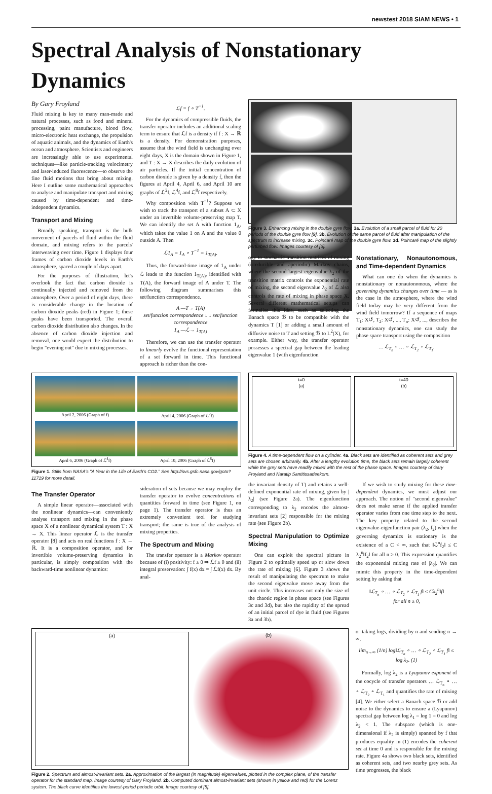newstest 2018 SIAM NEWS • 1
Spectral Analysis of Nonstationary Dynamics
By Gary Froyland
Fluid mixing is key to many man-made and natural processes, such as food and mineral processing, paint manufacture, blood flow, micro-electronic heat exchange, the propulsion of aquatic animals, and the dynamics of Earth's ocean and atmosphere. Scientists and engineers are increasingly able to use experimental techniques—like particle-tracking velocimetry and laser-induced fluorescence—to observe the fine fluid motions that bring about mixing. Here I outline some mathematical approaches to analyse and manipulate transport and mixing caused by time-dependent and time-independent dynamics.
Transport and Mixing
Broadly speaking, transport is the bulk movement of parcels of fluid within the fluid domain, and mixing refers to the parcels' interweaving over time. Figure 1 displays four frames of carbon dioxide levels in Earth's atmosphere, spaced a couple of days apart.
For the purposes of illustration, let's overlook the fact that carbon dioxide is continually injected and removed from the atmosphere. Over a period of eight days, there is considerable change in the location of carbon dioxide peaks (red) in Figure 1; these peaks have been transported. The overall carbon dioxide distribution also changes. In the absence of carbon dioxide injection and removal, one would expect the distribution to begin "evening out" due to mixing processes.
ℒf = f ∘ T<sup>−1</sup>.
For the dynamics of compressible fluids, the transfer operator includes an additional scaling term to ensure that ℒf is a density if f : X → ℝ is a density. For demonstration purposes, assume that the wind field is unchanging over eight days, X is the domain shown in Figure 1, and T : X → X describes the daily evolution of air particles. If the initial concentration of carbon dioxide is given by a density f, then the figures at April 4, April 6, and April 10 are graphs of ℒ<sup>2</sup>f, ℒ<sup>4</sup>f, and ℒ<sup>8</sup>f respectively.
Why composition with T<sup>−1</sup>? Suppose we wish to track the transport of a subset A ⊂ X under an invertible volume-preserving map T. We can identify the set A with function 1<sub>A</sub>, which takes the value 1 on A and the value 0 outside A. Then
ℒ1<sub>A</sub> = 1<sub>A</sub> ∘ T<sup>−1</sup> = 1<sub>T(A)</sub>.
Thus, the forward-time image of 1<sub>A</sub> under ℒ leads to the function 1<sub>T(A)</sub>, identified with T(A), the forward image of A under T. The following diagram summarises this set/function correspondence.
A —T→ T(A)
set/function correspondence ↓ ↓ set/function correspondence
1<sub>A</sub> —ℒ→ 1<sub>T(A)</sub>
Therefore, we can use the transfer operator to linearly evolve the functional representation of a set forward in time. This functional approach is richer than the con-
Figure 3. Enhancing mixing in the double gyre flow. 3a. Evolution of a small parcel of fluid for 20 periods of the double gyre flow [9]. 3b. Evolution of the same parcel of fluid after manipulation of the spectrum to increase mixing. 3c. Poincaré map of the double gyre flow. 3d. Poincaré map of the slightly perturbed flow. Images courtesy of [6].
ogy to stochastic transition matrices of mixing (irreducible and aperiodic) Markov chains, where the second-largest eigenvalue λ<sub>2</sub> of the transition matrix controls the exponential rate of mixing, the second eigenvalue λ<sub>2</sub> of ℒ also controls the rate of mixing in phase space X. Several different mathematical setups can formalise this idea, such as selecting the Banach space ℬ to be compatible with the dynamics T [1] or adding a small amount of diffusive noise to T and setting ℬ to L<sup>2</sup>(X), for example. Either way, the transfer operator possesses a spectral gap between the leading eigenvalue 1 (with eigenfunction
Nonstationary, Nonautonomous, and Time-dependent Dynamics
What can one do when the dynamics is nonstationary or nonautonomous, where the governing dynamics changes over time — as is the case in the atmosphere, where the wind field today may be very different from the wind field tomorrow? If a sequence of maps T<sub>1</sub>: X↺, T<sub>2</sub>: X↺, ..., T<sub>n</sub>: X↺, ..., describes the nonstationary dynamics, one can study the phase space transport using the composition
… ℒ<sub>T<sub>n</sub></sub> ∘ … ∘ ℒ<sub>T<sub>2</sub></sub> ∘ ℒ<sub>T<sub>1</sub></sub>.
April 2, 2006 (Graph of f)
April 4, 2006 (Graph of ℒ<sup>2</sup>f)
April 6, 2006 (Graph of ℒ<sup>4</sup>f)
April 10, 2006 (Graph of ℒ<sup>8</sup>f)
Figure 1. Stills from NASA's "A Year in the Life of Earth's CO2." See http://svs.gsfc.nasa.gov/goto?11719 for more detail.
The Transfer Operator
A simple linear operator—associated with the nonlinear dynamics—can conveniently analyse transport and mixing in the phase space X of a nonlinear dynamical system T : X → X. This linear operator ℒ is the transfer operator [8] and acts on real functions f : X → ℝ. It is a composition operator, and for invertible volume-preserving dynamics in particular, is simply composition with the backward-time nonlinear dynamics:
sideration of sets because we may employ the transfer operator to evolve concentrations of quantities forward in time (see Figure 1, on page 1). The transfer operator is thus an extremely convenient tool for studying transport; the same is true of the analysis of mixing properties.
The Spectrum and Mixing
The transfer operator is a Markov operator because of (i) positivity: f ≥ 0 ⇒ ℒf ≥ 0 and (ii) integral preservation: ∫ f(x) dx = ∫ ℒf(x) dx. By anal-
t=0
(a)
t=40
(b)
Figure 4. A time-dependent flow on a cylinder. 4a. Black sets are identified as coherent sets and grey sets are chosen arbitrarily. 4b. After a lengthy evolution time, the black sets remain largely coherent while the grey sets have readily mixed with the rest of the phase space. Images courtesy of Gary Froyland and Naratip Santitissadeekorn.
the invariant density of T) and retains a well-defined exponential rate of mixing, given by |λ<sub>2</sub>| (see Figure 2a). The eigenfunction corresponding to λ<sub>2</sub> encodes the almost-invariant sets [2] responsible for the mixing rate (see Figure 2b).
Spectral Manipulation to Optimize Mixing
One can exploit the spectral picture in Figure 2 to optimally speed up or slow down the rate of mixing [6]. Figure 3 shows the result of manipulating the spectrum to make the second eigenvalue move away from the unit circle. This increases not only the size of the chaotic region in phase space (see Figures 3c and 3d), but also the rapidity of the spread of an initial parcel of dye in fluid (see Figures 3a and 3b).
If we wish to study mixing for these time-dependent dynamics, we must adjust our approach. The notion of "second eigenvalue" does not make sense if the applied transfer operator varies from one time step to the next. The key property related to the second eigenvalue-eigenfunction pair (λ<sub>2</sub>, f<sub>2</sub>) when the governing dynamics is stationary is the existence of a C < ∞, such that ‖ℒ<sup>n</sup>f<sub>2</sub>‖ ≤ C λ<sub>2</sub><sup>n</sup>‖f<sub>2</sub>‖ for all n ≥ 0. This expression quantifies the exponential mixing rate of |λ<sub>2</sub>|. We can mimic this property in the time-dependent setting by asking that
‖ℒ<sub>T<sub>n</sub></sub> ∘ … ∘ ℒ<sub>T<sub>2</sub></sub> ∘ ℒ<sub>T<sub>1</sub></sub> f‖ ≤ Cλ<sub>2</sub><sup>n</sup>‖f‖
for all n ≥ 0,
(a) (b)
Figure 2. Spectrum and almost-invariant sets. 2a. Approximation of the largest (in magnitude) eigenvalues, plotted in the complex plane, of the transfer operator for the standard map. Image courtesy of Gary Froyland. 2b. Computed dominant almost-invariant sets (shown in yellow and red) for the Lorenz system. The black curve identifies the lowest-period periodic orbit. Image courtesy of [5].
or taking logs, dividing by n and sending n → ∞,
lim<sub>n→∞</sub> (1/n) log‖ℒ<sub>T<sub>n</sub></sub> ∘ … ∘ ℒ<sub>T<sub>2</sub></sub> ∘ ℒ<sub>T<sub>1</sub></sub> f‖ ≤ log λ<sub>2</sub>. (1)
Formally, log λ<sub>2</sub> is a Lyapunov exponent of the cocycle of transfer operators … ℒ<sub>T<sub>n</sub></sub> ∘ … ∘ ℒ<sub>T<sub>2</sub></sub> ∘ ℒ<sub>T<sub>1</sub></sub> and quantifies the rate of mixing [4]. We either select a Banach space ℬ or add noise to the dynamics to ensure a (Lyapunov) spectral gap between log λ<sub>1</sub> = log 1 = 0 and log λ<sub>2</sub> < 1. The subspace (which is one-dimensional if λ<sub>2</sub> is simply) spanned by f that produces equality in (1) encodes the coherent set at time 0 and is responsible for the mixing rate. Figure 4a shows two black sets, identified as coherent sets, and two nearby grey sets. As time progresses, the black